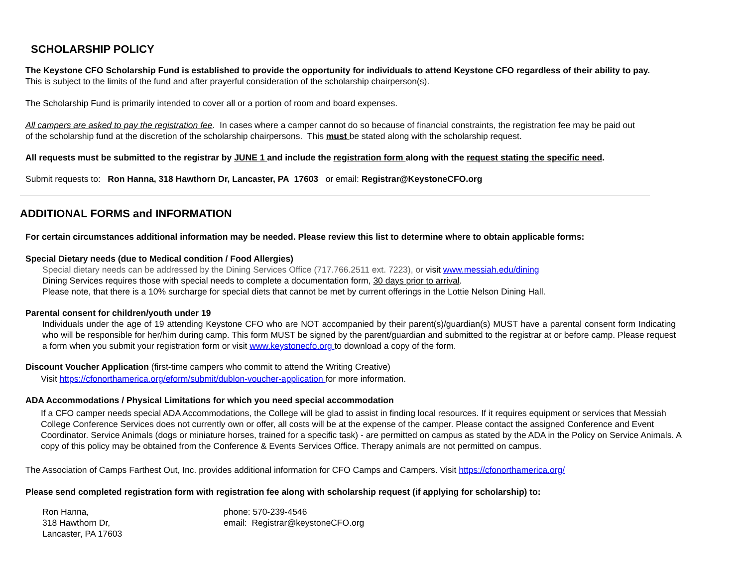SCHOLARSHIP POLICY
The Keystone CFO Scholarship Fund is established to provide the opportunity for individuals to attend Keystone CFO regardless of their ability to pay.
This is subject to the limits of the fund and after prayerful consideration of the scholarship chairperson(s).
The Scholarship Fund is primarily intended to cover all or a portion of room and board expenses.
All campers are asked to pay the registration fee. In cases where a camper cannot do so because of financial constraints, the registration fee may be paid out
of the scholarship fund at the discretion of the scholarship chairpersons. This must be stated along with the scholarship request.
All requests must be submitted to the registrar by JUNE 1 and include the registration form along with the request stating the specific need.
Submit requests to: Ron Hanna, 318 Hawthorn Dr, Lancaster, PA 17603 or email: Registrar@KeystoneCFO.org
ADDITIONAL FORMS and INFORMATION
For certain circumstances additional information may be needed. Please review this list to determine where to obtain applicable forms:
Special Dietary needs (due to Medical condition / Food Allergies)
Special dietary needs can be addressed by the Dining Services Office (717.766.2511 ext. 7223), or visit www.messiah.edu/dining
Dining Services requires those with special needs to complete a documentation form, 30 days prior to arrival.
Please note, that there is a 10% surcharge for special diets that cannot be met by current offerings in the Lottie Nelson Dining Hall.
Parental consent for children/youth under 19
Individuals under the age of 19 attending Keystone CFO who are NOT accompanied by their parent(s)/guardian(s) MUST have a parental consent form Indicating who will be responsible for her/him during camp. This form MUST be signed by the parent/guardian and submitted to the registrar at or before camp. Please request a form when you submit your registration form or visit www.keystonecfo.org to download a copy of the form.
Discount Voucher Application (first-time campers who commit to attend the Writing Creative)
Visit https://cfonorthamerica.org/eform/submit/dublon-voucher-application for more information.
ADA Accommodations / Physical Limitations for which you need special accommodation
If a CFO camper needs special ADA Accommodations, the College will be glad to assist in finding local resources. If it requires equipment or services that Messiah College Conference Services does not currently own or offer, all costs will be at the expense of the camper. Please contact the assigned Conference and Event Coordinator. Service Animals (dogs or miniature horses, trained for a specific task) - are permitted on campus as stated by the ADA in the Policy on Service Animals. A copy of this policy may be obtained from the Conference & Events Services Office. Therapy animals are not permitted on campus.
The Association of Camps Farthest Out, Inc. provides additional information for CFO Camps and Campers. Visit https://cfonorthamerica.org/
Please send completed registration form with registration fee along with scholarship request (if applying for scholarship) to:
Ron Hanna,
318 Hawthorn Dr,
Lancaster, PA 17603
phone: 570-239-4546
email: Registrar@keystoneCFO.org